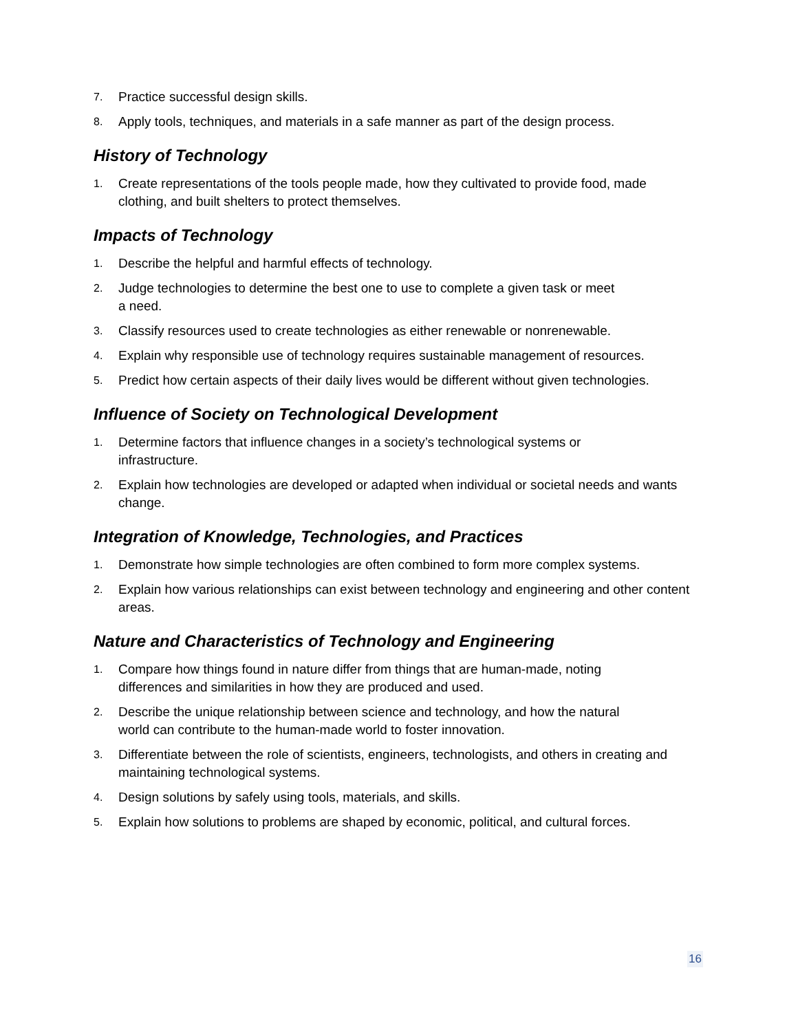7. Practice successful design skills.
8. Apply tools, techniques, and materials in a safe manner as part of the design process.
History of Technology
1. Create representations of the tools people made, how they cultivated to provide food, made clothing, and built shelters to protect themselves.
Impacts of Technology
1. Describe the helpful and harmful effects of technology.
2. Judge technologies to determine the best one to use to complete a given task or meet
a need.
3. Classify resources used to create technologies as either renewable or nonrenewable.
4. Explain why responsible use of technology requires sustainable management of resources.
5. Predict how certain aspects of their daily lives would be different without given technologies.
Influence of Society on Technological Development
1. Determine factors that influence changes in a society’s technological systems or
infrastructure.
2. Explain how technologies are developed or adapted when individual or societal needs and wants change.
Integration of Knowledge, Technologies, and Practices
1. Demonstrate how simple technologies are often combined to form more complex systems.
2. Explain how various relationships can exist between technology and engineering and other content areas.
Nature and Characteristics of Technology and Engineering
1. Compare how things found in nature differ from things that are human-made, noting
differences and similarities in how they are produced and used.
2. Describe the unique relationship between science and technology, and how the natural
world can contribute to the human-made world to foster innovation.
3. Differentiate between the role of scientists, engineers, technologists, and others in creating and maintaining technological systems.
4. Design solutions by safely using tools, materials, and skills.
5. Explain how solutions to problems are shaped by economic, political, and cultural forces.
16